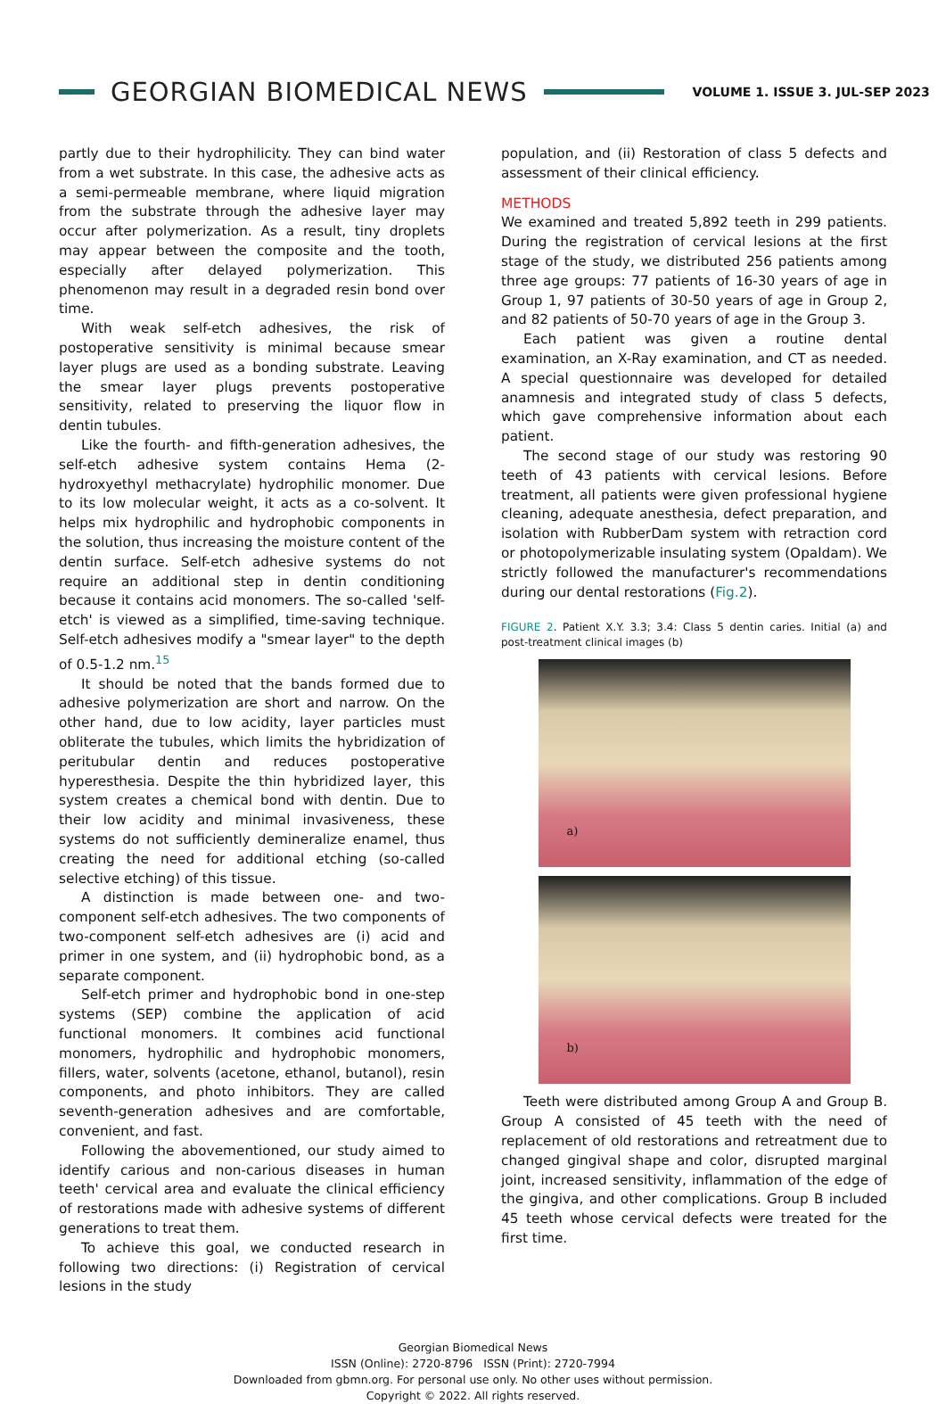GEORGIAN BIOMEDICAL NEWS
VOLUME 1. ISSUE 3. JUL-SEP 2023
partly due to their hydrophilicity. They can bind water from a wet substrate. In this case, the adhesive acts as a semi-permeable membrane, where liquid migration from the substrate through the adhesive layer may occur after polymerization. As a result, tiny droplets may appear between the composite and the tooth, especially after delayed polymerization. This phenomenon may result in a degraded resin bond over time.
With weak self-etch adhesives, the risk of postoperative sensitivity is minimal because smear layer plugs are used as a bonding substrate. Leaving the smear layer plugs prevents postoperative sensitivity, related to preserving the liquor flow in dentin tubules.
Like the fourth- and fifth-generation adhesives, the self-etch adhesive system contains Hema (2-hydroxyethyl methacrylate) hydrophilic monomer. Due to its low molecular weight, it acts as a co-solvent. It helps mix hydrophilic and hydrophobic components in the solution, thus increasing the moisture content of the dentin surface. Self-etch adhesive systems do not require an additional step in dentin conditioning because it contains acid monomers. The so-called 'self-etch' is viewed as a simplified, time-saving technique. Self-etch adhesives modify a "smear layer" to the depth of 0.5-1.2 nm.<sup>15</sup>
It should be noted that the bands formed due to adhesive polymerization are short and narrow. On the other hand, due to low acidity, layer particles must obliterate the tubules, which limits the hybridization of peritubular dentin and reduces postoperative hyperesthesia. Despite the thin hybridized layer, this system creates a chemical bond with dentin. Due to their low acidity and minimal invasiveness, these systems do not sufficiently demineralize enamel, thus creating the need for additional etching (so-called selective etching) of this tissue.
A distinction is made between one- and two-component self-etch adhesives. The two components of two-component self-etch adhesives are (i) acid and primer in one system, and (ii) hydrophobic bond, as a separate component.
Self-etch primer and hydrophobic bond in one-step systems (SEP) combine the application of acid functional monomers. It combines acid functional monomers, hydrophilic and hydrophobic monomers, fillers, water, solvents (acetone, ethanol, butanol), resin components, and photo inhibitors. They are called seventh-generation adhesives and are comfortable, convenient, and fast.
Following the abovementioned, our study aimed to identify carious and non-carious diseases in human teeth' cervical area and evaluate the clinical efficiency of restorations made with adhesive systems of different generations to treat them.
To achieve this goal, we conducted research in following two directions: (i) Registration of cervical lesions in the study
population, and (ii) Restoration of class 5 defects and assessment of their clinical efficiency.
METHODS
We examined and treated 5,892 teeth in 299 patients. During the registration of cervical lesions at the first stage of the study, we distributed 256 patients among three age groups: 77 patients of 16-30 years of age in Group 1, 97 patients of 30-50 years of age in Group 2, and 82 patients of 50-70 years of age in the Group 3.
Each patient was given a routine dental examination, an X-Ray examination, and CT as needed. A special questionnaire was developed for detailed anamnesis and integrated study of class 5 defects, which gave comprehensive information about each patient.
The second stage of our study was restoring 90 teeth of 43 patients with cervical lesions. Before treatment, all patients were given professional hygiene cleaning, adequate anesthesia, defect preparation, and isolation with RubberDam system with retraction cord or photopolymerizable insulating system (Opaldam). We strictly followed the manufacturer's recommendations during our dental restorations (Fig.2).
FIGURE 2. Patient X.Y. 3.3; 3.4: Class 5 dentin caries. Initial (a) and post-treatment clinical images (b)
a)
b)
Teeth were distributed among Group A and Group B. Group A consisted of 45 teeth with the need of replacement of old restorations and retreatment due to changed gingival shape and color, disrupted marginal joint, increased sensitivity, inflammation of the edge of the gingiva, and other complications. Group B included 45 teeth whose cervical defects were treated for the first time.
Georgian Biomedical News
ISSN (Online): 2720-8796 ISSN (Print): 2720-7994
Downloaded from gbmn.org. For personal use only. No other uses without permission.
Copyright © 2022. All rights reserved.